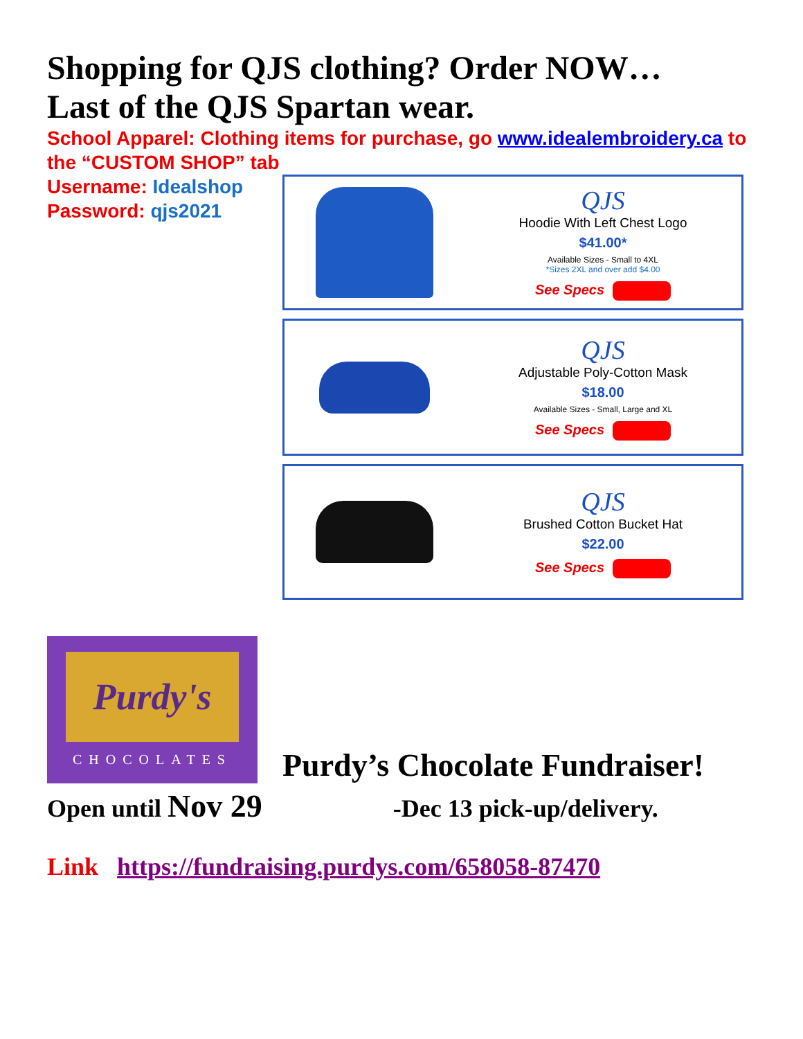Shopping for QJS clothing? Order NOW…
Last of the QJS Spartan wear.
School Apparel: Clothing items for purchase, go www.idealembroidery.ca to the “CUSTOM SHOP” tab
Username: Idealshop
Password: qjs2021
QJS
Hoodie With Left Chest Logo
$41.00*
Available Sizes - Small to 4XL
*Sizes 2XL and over add $4.00
See Specs
QJS
Adjustable Poly-Cotton Mask
$18.00
Available Sizes - Small, Large and XL
See Specs
QJS
Brushed Cotton Bucket Hat
$22.00
See Specs
Purdy's
CHOCOLATES
Purdy’s Chocolate Fundraiser!
Open until Nov 29 -Dec 13 pick-up/delivery.
Link https://fundraising.purdys.com/658058-87470